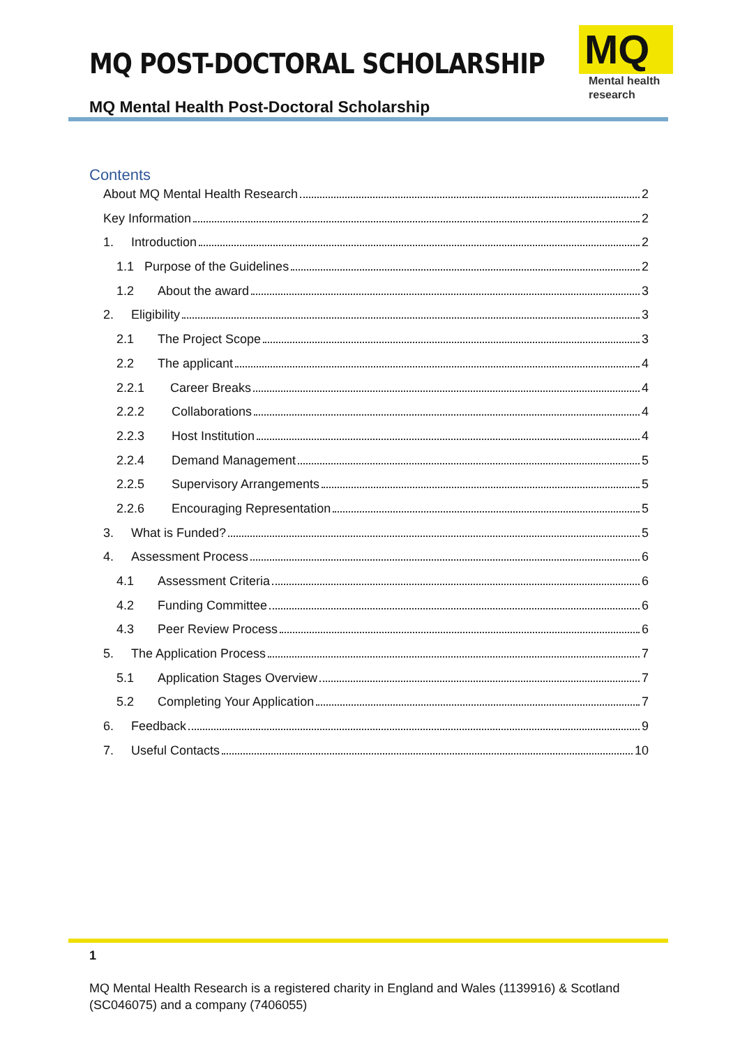MQ POST-DOCTORAL SCHOLARSHIP
MQ Mental Health Post-Doctoral Scholarship
MQ
Mental health
research
Contents
About MQ Mental Health Research 2
Key Information 2
1. Introduction 2
1.1 Purpose of the Guidelines 2
1.2 About the award 3
2. Eligibility 3
2.1 The Project Scope 3
2.2 The applicant 4
2.2.1 Career Breaks 4
2.2.2 Collaborations 4
2.2.3 Host Institution 4
2.2.4 Demand Management 5
2.2.5 Supervisory Arrangements 5
2.2.6 Encouraging Representation 5
3. What is Funded? 5
4. Assessment Process 6
4.1 Assessment Criteria 6
4.2 Funding Committee 6
4.3 Peer Review Process 6
5. The Application Process 7
5.1 Application Stages Overview 7
5.2 Completing Your Application 7
6. Feedback 9
7. Useful Contacts 10
1
MQ Mental Health Research is a registered charity in England and Wales (1139916) & Scotland (SC046075) and a company (7406055)